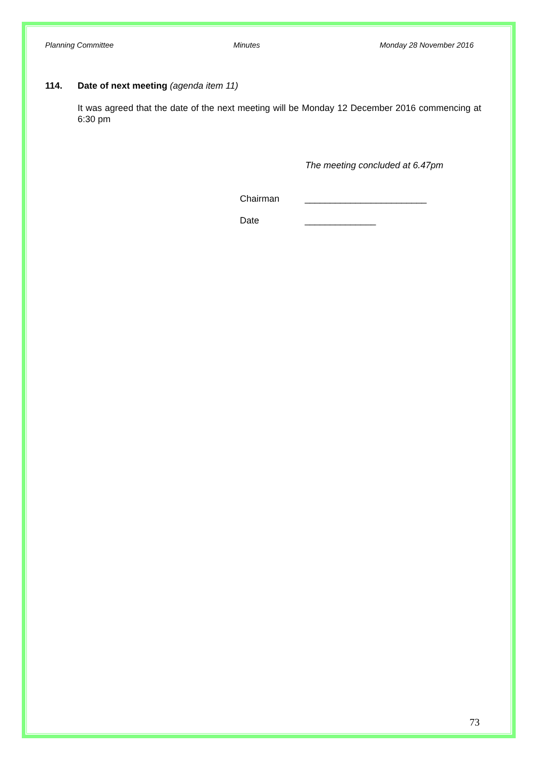Planning Committee Minutes Monday 28 November 2016
114. Date of next meeting (agenda item 11)
It was agreed that the date of the next meeting will be Monday 12 December 2016 commencing at 6:30 pm
The meeting concluded at 6.47pm
Chairman ________________________
Date ______________
73